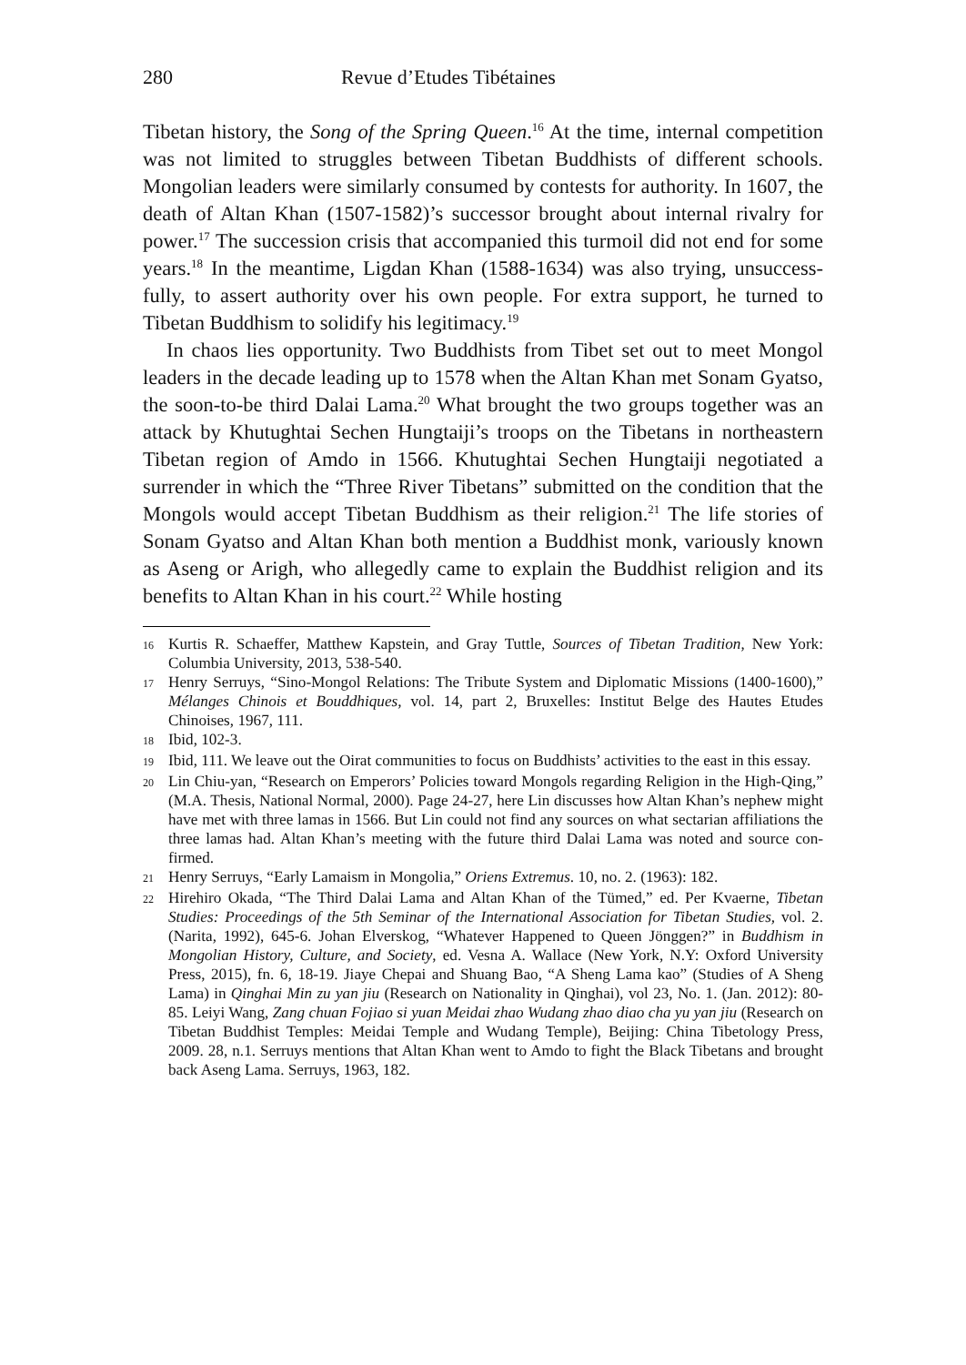280 Revue d’Etudes Tibétaines
Tibetan history, the Song of the Spring Queen.<sup>16</sup> At the time, internal competition was not limited to struggles between Tibetan Buddhists of different schools. Mongolian leaders were similarly consumed by contests for authority. In 1607, the death of Altan Khan (1507-1582)’s successor brought about internal rivalry for power.<sup>17</sup> The succession crisis that accompanied this turmoil did not end for some years.<sup>18</sup> In the meantime, Ligdan Khan (1588-1634) was also trying, unsuccess­fully, to assert authority over his own people. For extra support, he turned to Tibetan Buddhism to solidify his legitimacy.<sup>19</sup>
In chaos lies opportunity. Two Buddhists from Tibet set out to meet Mongol leaders in the decade leading up to 1578 when the Altan Khan met Sonam Gyatso, the soon-to-be third Dalai Lama.<sup>20</sup> What brought the two groups together was an attack by Khutughtai Sechen Hung­taiji’s troops on the Tibetans in northeastern Tibetan region of Amdo in 1566. Khutughtai Sechen Hungtaiji negotiated a surrender in which the “Three River Tibetans” submitted on the condition that the Mon­gols would accept Tibetan Buddhism as their religion.<sup>21</sup> The life stories of Sonam Gyatso and Altan Khan both mention a Buddhist monk, vari­ously known as Aseng or Arigh, who allegedly came to explain the Bud­dhist religion and its benefits to Altan Khan in his court.<sup>22</sup> While hosting
16 Kurtis R. Schaeffer, Matthew Kapstein, and Gray Tuttle, Sources of Tibetan Tradition, New York: Columbia University, 2013, 538-540.
17 Henry Serruys, “Sino-Mongol Relations: The Tribute System and Diplomatic Mis­sions (1400-1600),” Mélanges Chinois et Bouddhiques, vol. 14, part 2, Bruxelles: Insti­tut Belge des Hautes Etudes Chinoises, 1967, 111.
18 Ibid, 102-3.
19 Ibid, 111. We leave out the Oirat communities to focus on Buddhists’ activities to the east in this essay.
20 Lin Chiu-yan, “Research on Emperors’ Policies toward Mongols regarding Reli­gion in the High-Qing,” (M.A. Thesis, National Normal, 2000). Page 24-27, here Lin discusses how Altan Khan’s nephew might have met with three lamas in 1566. But Lin could not find any sources on what sectarian affiliations the three lamas had. Altan Khan’s meeting with the future third Dalai Lama was noted and source con­firmed.
21 Henry Serruys, “Early Lamaism in Mongolia,” Oriens Extremus. 10, no. 2. (1963): 182.
22 Hirehiro Okada, “The Third Dalai Lama and Altan Khan of the Tümed,” ed. Per Kvaerne, Tibetan Studies: Proceedings of the 5th Seminar of the International Association for Tibetan Studies, vol. 2. (Narita, 1992), 645-6. Johan Elverskog, “Whatever Hap­pened to Queen Jönggen?” in Buddhism in Mongolian History, Culture, and Society, ed. Vesna A. Wallace (New York, N.Y: Oxford University Press, 2015), fn. 6, 18-19. Jiaye Chepai and Shuang Bao, “A Sheng Lama kao” (Studies of A Sheng Lama) in Qinghai Min zu yan jiu (Research on Nationality in Qinghai), vol 23, No. 1. (Jan. 2012): 80-85. Leiyi Wang, Zang chuan Fojiao si yuan Meidai zhao Wudang zhao diao cha yu yan jiu (Research on Tibetan Buddhist Temples: Meidai Temple and Wudang Temple), Beijing: China Tibetology Press, 2009. 28, n.1. Serruys mentions that Altan Khan went to Amdo to fight the Black Tibetans and brought back Aseng Lama. Serruys, 1963, 182.